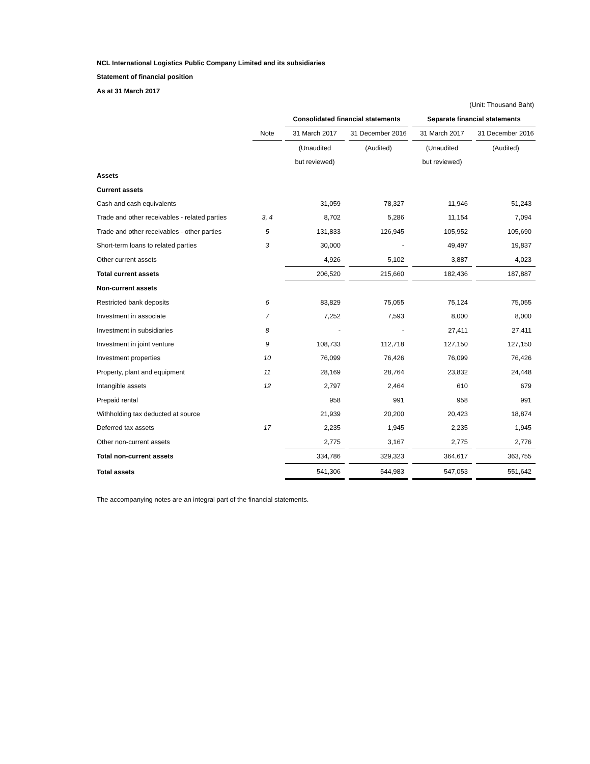NCL International Logistics Public Company Limited and its subsidiaries
Statement of financial position
As at 31 March 2017
| (Unit: Thousand Baht) | | | | | | | | | |
| | | | Consolidated financial statements | | | | Separate financial statements | | |
| | Note | | 31 March 2017 | | 31 December 2016 | | 31 March 2017 | | 31 December 2016 |
| | | | (Unaudited | | (Audited) | | (Unaudited | | (Audited) |
| | | | but reviewed) | | | | but reviewed) | | |
| Assets | | | | | | | | | |
| Current assets | | | | | | | | | |
| Cash and cash equivalents | | | 31,059 | | 78,327 | | 11,946 | | 51,243 |
| Trade and other receivables - related parties | 3, 4 | | 8,702 | | 5,286 | | 11,154 | | 7,094 |
| Trade and other receivables - other parties | 5 | | 131,833 | | 126,945 | | 105,952 | | 105,690 |
| Short-term loans to related parties | 3 | | 30,000 | | - | | 49,497 | | 19,837 |
| Other current assets | | | 4,926 | | 5,102 | | 3,887 | | 4,023 |
| Total current assets | | | 206,520 | | 215,660 | | 182,436 | | 187,887 |
| Non-current assets | | | | | | | | | |
| Restricted bank deposits | 6 | | 83,829 | | 75,055 | | 75,124 | | 75,055 |
| Investment in associate | 7 | | 7,252 | | 7,593 | | 8,000 | | 8,000 |
| Investment in subsidiaries | 8 | | - | | - | | 27,411 | | 27,411 |
| Investment in joint venture | 9 | | 108,733 | | 112,718 | | 127,150 | | 127,150 |
| Investment properties | 10 | | 76,099 | | 76,426 | | 76,099 | | 76,426 |
| Property, plant and equipment | 11 | | 28,169 | | 28,764 | | 23,832 | | 24,448 |
| Intangible assets | 12 | | 2,797 | | 2,464 | | 610 | | 679 |
| Prepaid rental | | | 958 | | 991 | | 958 | | 991 |
| Withholding tax deducted at source | | | 21,939 | | 20,200 | | 20,423 | | 18,874 |
| Deferred tax assets | 17 | | 2,235 | | 1,945 | | 2,235 | | 1,945 |
| Other non-current assets | | | 2,775 | | 3,167 | | 2,775 | | 2,776 |
| Total non-current assets | | | 334,786 | | 329,323 | | 364,617 | | 363,755 |
| Total assets | | | 541,306 | | 544,983 | | 547,053 | | 551,642 |
The accompanying notes are an integral part of the financial statements.